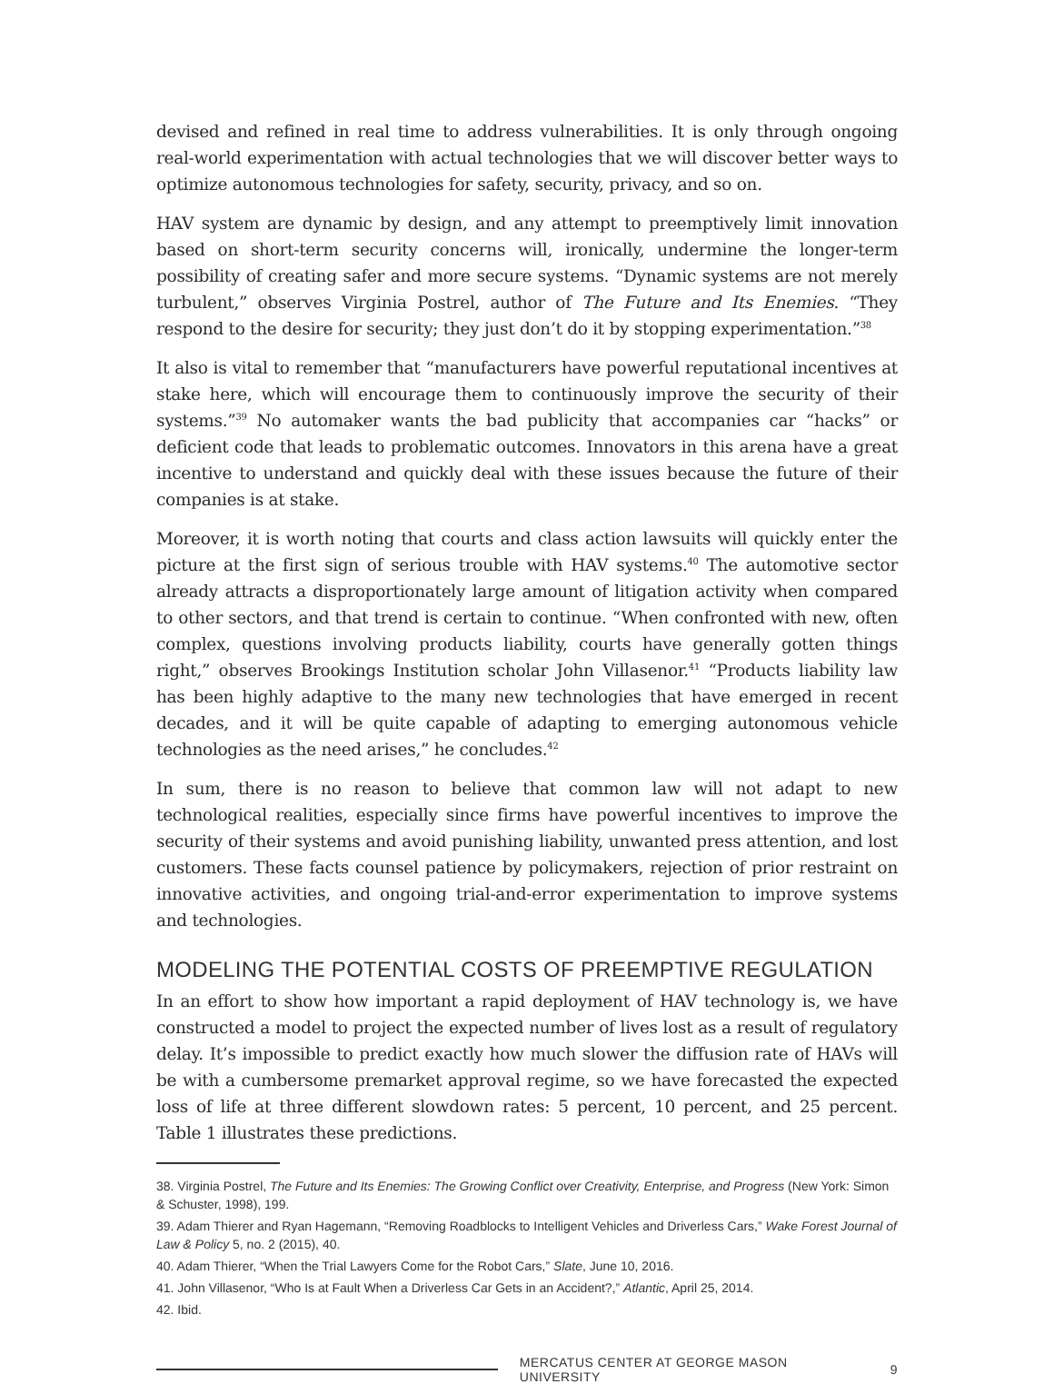devised and refined in real time to address vulnerabilities. It is only through ongoing real-world experimentation with actual technologies that we will discover better ways to optimize autonomous technologies for safety, security, privacy, and so on.
HAV system are dynamic by design, and any attempt to preemptively limit innovation based on short-term security concerns will, ironically, undermine the longer-term possibility of creating safer and more secure systems. “Dynamic systems are not merely turbulent,” observes Virginia Postrel, author of The Future and Its Enemies. “They respond to the desire for security; they just don’t do it by stopping experimentation.”<sup>38</sup>
It also is vital to remember that “manufacturers have powerful reputational incentives at stake here, which will encourage them to continuously improve the security of their systems.”<sup>39</sup> No automaker wants the bad publicity that accompanies car “hacks” or deficient code that leads to problematic outcomes. Innovators in this arena have a great incentive to understand and quickly deal with these issues because the future of their companies is at stake.
Moreover, it is worth noting that courts and class action lawsuits will quickly enter the picture at the first sign of serious trouble with HAV systems.<sup>40</sup> The automotive sector already attracts a disproportionately large amount of litigation activity when compared to other sectors, and that trend is certain to continue. “When confronted with new, often complex, questions involving products liability, courts have generally gotten things right,” observes Brookings Institution scholar John Villasenor.<sup>41</sup> “Products liability law has been highly adaptive to the many new technologies that have emerged in recent decades, and it will be quite capable of adapting to emerging autonomous vehicle technologies as the need arises,” he concludes.<sup>42</sup>
In sum, there is no reason to believe that common law will not adapt to new technological realities, especially since firms have powerful incentives to improve the security of their systems and avoid punishing liability, unwanted press attention, and lost customers. These facts counsel patience by policymakers, rejection of prior restraint on innovative activities, and ongoing trial-and-error experimentation to improve systems and technologies.
MODELING THE POTENTIAL COSTS OF PREEMPTIVE REGULATION
In an effort to show how important a rapid deployment of HAV technology is, we have constructed a model to project the expected number of lives lost as a result of regulatory delay. It’s impossible to predict exactly how much slower the diffusion rate of HAVs will be with a cumbersome premarket approval regime, so we have forecasted the expected loss of life at three different slowdown rates: 5 percent, 10 percent, and 25 percent. Table 1 illustrates these predictions.
38. Virginia Postrel, The Future and Its Enemies: The Growing Conflict over Creativity, Enterprise, and Progress (New York: Simon & Schuster, 1998), 199.
39. Adam Thierer and Ryan Hagemann, “Removing Roadblocks to Intelligent Vehicles and Driverless Cars,” Wake Forest Journal of Law & Policy 5, no. 2 (2015), 40.
40. Adam Thierer, “When the Trial Lawyers Come for the Robot Cars,” Slate, June 10, 2016.
41. John Villasenor, “Who Is at Fault When a Driverless Car Gets in an Accident?,” Atlantic, April 25, 2014.
42. Ibid.
MERCATUS CENTER AT GEORGE MASON UNIVERSITY 9